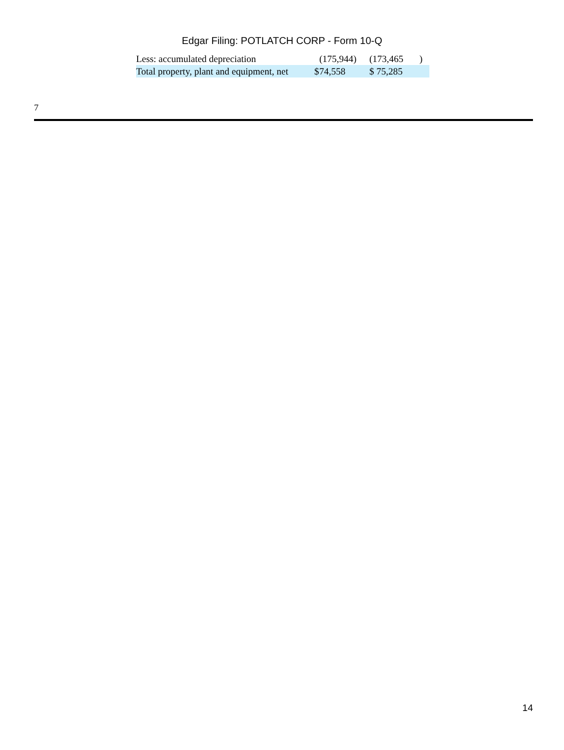Edgar Filing: POTLATCH CORP - Form 10-Q
| Less: accumulated depreciation | | (175,944) | | (173,465 | ) |
| Total property, plant and equipment, net | $ | 74,558 | | $ 75,285 | |
7
14